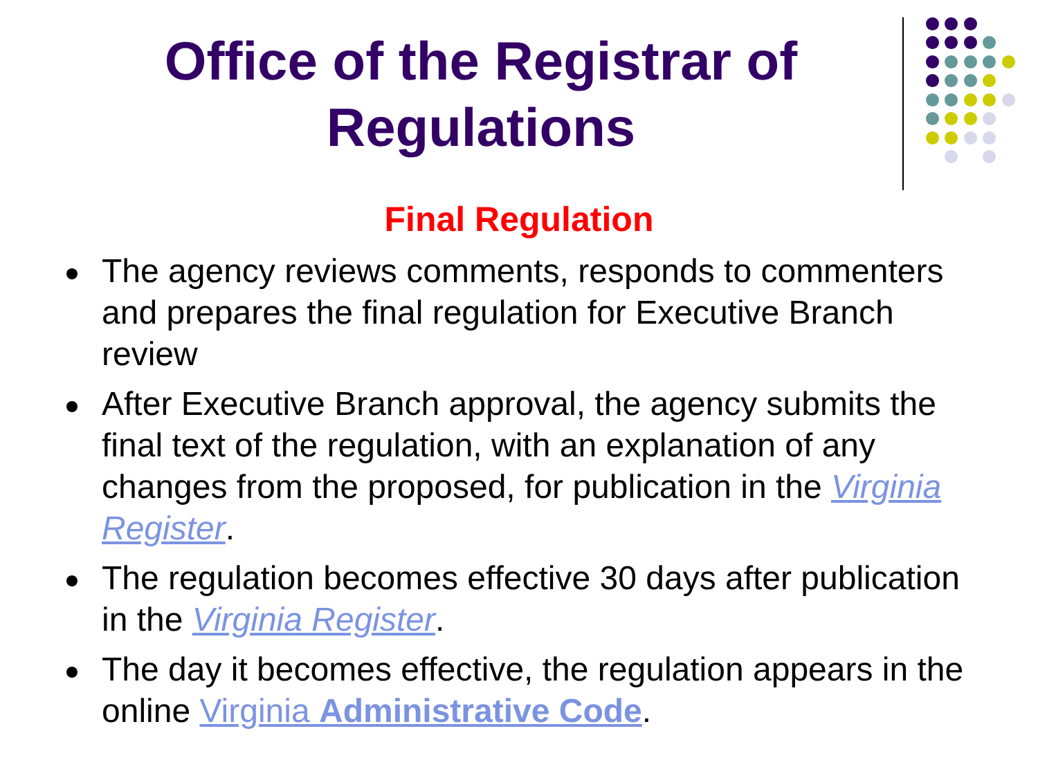Office of the Registrar of Regulations
Final Regulation
The agency reviews comments, responds to commenters and prepares the final regulation for Executive Branch review
After Executive Branch approval, the agency submits the final text of the regulation, with an explanation of any changes from the proposed, for publication in the Virginia Register.
The regulation becomes effective 30 days after publication in the Virginia Register.
The day it becomes effective, the regulation appears in the online Virginia Administrative Code.